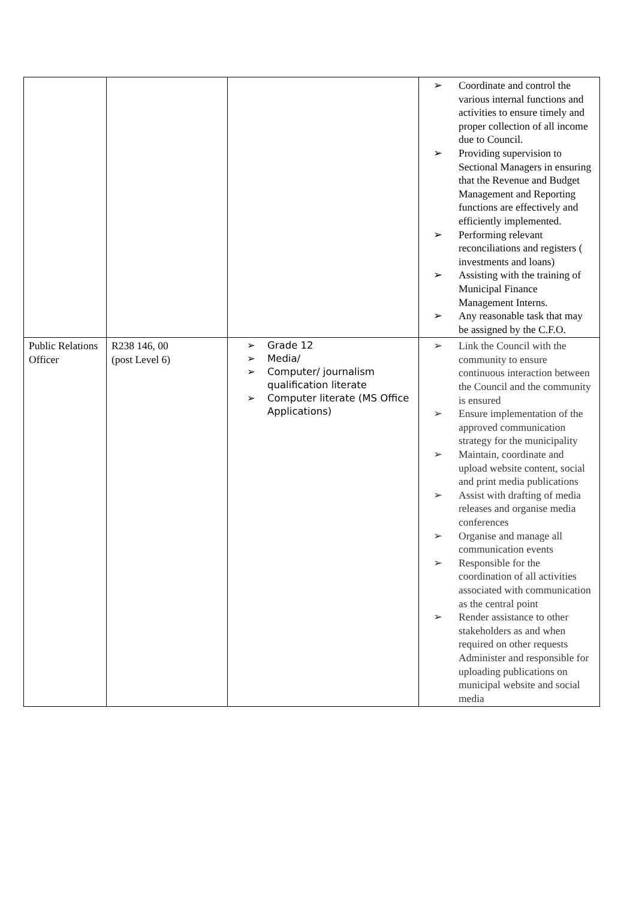| | | | ➢ Coordinate and control the various internal functions and activities to ensure timely and proper collection of all income due to Council. ➢ Providing supervision to Sectional Managers in ensuring that the Revenue and Budget Management and Reporting functions are effectively and efficiently implemented. ➢ Performing relevant reconciliations and registers ( investments and loans) ➢ Assisting with the training of Municipal Finance Management Interns. ➢ Any reasonable task that may be assigned by the C.F.O. |
| Public Relations Officer | R238 146, 00 (post Level 6) | ➢ Grade 12 ➢ Media/ ➢ Computer/ journalism qualification literate ➢ Computer literate (MS Office Applications) | ➢ Link the Council with the community to ensure continuous interaction between the Council and the community is ensured ➢ Ensure implementation of the approved communication strategy for the municipality ➢ Maintain, coordinate and upload website content, social and print media publications ➢ Assist with drafting of media releases and organise media conferences ➢ Organise and manage all communication events ➢ Responsible for the coordination of all activities associated with communication as the central point ➢ Render assistance to other stakeholders as and when required on other requests Administer and responsible for uploading publications on municipal website and social media |